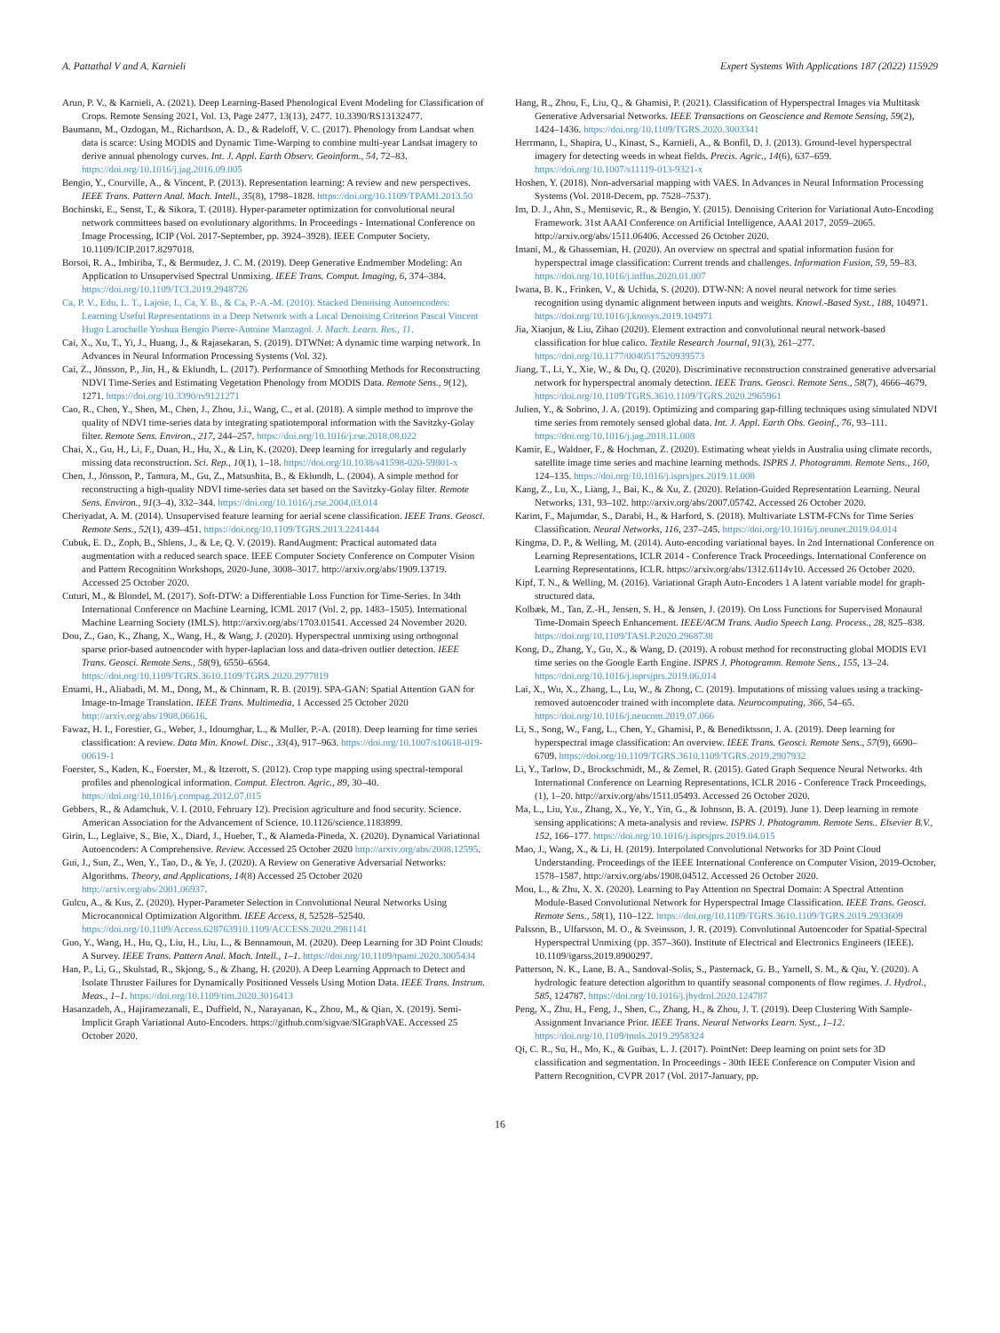A. Pattathal V and A. Karnieli Expert Systems With Applications 187 (2022) 115929
Arun, P. V., & Karnieli, A. (2021). Deep Learning-Based Phenological Event Modeling for Classification of Crops. Remote Sensing 2021, Vol. 13, Page 2477, 13(13), 2477. 10.3390/RS13132477.
Baumann, M., Ozdogan, M., Richardson, A. D., & Radeloff, V. C. (2017). Phenology from Landsat when data is scarce: Using MODIS and Dynamic Time-Warping to combine multi-year Landsat imagery to derive annual phenology curves. Int. J. Appl. Earth Observ. Geoinform., 54, 72–83. https://doi.org/10.1016/j.jag.2016.09.005
Bengio, Y., Courville, A., & Vincent, P. (2013). Representation learning: A review and new perspectives. IEEE Trans. Pattern Anal. Mach. Intell., 35(8), 1798–1828. https://doi.org/10.1109/TPAMI.2013.50
Bochinski, E., Senst, T., & Sikora, T. (2018). Hyper-parameter optimization for convolutional neural network committees based on evolutionary algorithms. In Proceedings - International Conference on Image Processing, ICIP (Vol. 2017-September, pp. 3924–3928). IEEE Computer Society. 10.1109/ICIP.2017.8297018.
Borsoi, R. A., Imbiriba, T., & Bermudez, J. C. M. (2019). Deep Generative Endmember Modeling: An Application to Unsupervised Spectral Unmixing. IEEE Trans. Comput. Imaging, 6, 374–384. https://doi.org/10.1109/TCI.2019.2948726
Ca, P. V., Edu, L. T., Lajoie, I., Ca, Y. B., & Ca, P.-A.-M. (2010). Stacked Denoising Autoencoders: Learning Useful Representations in a Deep Network with a Local Denoising Criterion Pascal Vincent Hugo Larochelle Yoshua Bengio Pierre-Antoine Manzagol. J. Mach. Learn. Res., 11.
Cai, X., Xu, T., Yi, J., Huang, J., & Rajasekaran, S. (2019). DTWNet: A dynamic time warping network. In Advances in Neural Information Processing Systems (Vol. 32).
Cai, Z., Jönsson, P., Jin, H., & Eklundh, L. (2017). Performance of Smoothing Methods for Reconstructing NDVI Time-Series and Estimating Vegetation Phenology from MODIS Data. Remote Sens., 9(12), 1271. https://doi.org/10.3390/rs9121271
Cao, R., Chen, Y., Shen, M., Chen, J., Zhou, J.i., Wang, C., et al. (2018). A simple method to improve the quality of NDVI time-series data by integrating spatiotemporal information with the Savitzky-Golay filter. Remote Sens. Environ., 217, 244–257. https://doi.org/10.1016/j.rse.2018.08.022
Chai, X., Gu, H., Li, F., Duan, H., Hu, X., & Lin, K. (2020). Deep learning for irregularly and regularly missing data reconstruction. Sci. Rep., 10(1), 1–18. https://doi.org/10.1038/s41598-020-59801-x
Chen, J., Jönsson, P., Tamura, M., Gu, Z., Matsushita, B., & Eklundh, L. (2004). A simple method for reconstructing a high-quality NDVI time-series data set based on the Savitzky-Golay filter. Remote Sens. Environ., 91(3–4), 332–344. https://doi.org/10.1016/j.rse.2004.03.014
Cheriyadat, A. M. (2014). Unsupervised feature learning for aerial scene classification. IEEE Trans. Geosci. Remote Sens., 52(1), 439–451. https://doi.org/10.1109/TGRS.2013.2241444
Cubuk, E. D., Zoph, B., Shlens, J., & Le, Q. V. (2019). RandAugment: Practical automated data augmentation with a reduced search space. IEEE Computer Society Conference on Computer Vision and Pattern Recognition Workshops, 2020-June, 3008–3017. http://arxiv.org/abs/1909.13719. Accessed 25 October 2020.
Cuturi, M., & Blondel, M. (2017). Soft-DTW: a Differentiable Loss Function for Time-Series. In 34th International Conference on Machine Learning, ICML 2017 (Vol. 2, pp. 1483–1505). International Machine Learning Society (IMLS). http://arxiv.org/abs/1703.01541. Accessed 24 November 2020.
Dou, Z., Gao, K., Zhang, X., Wang, H., & Wang, J. (2020). Hyperspectral unmixing using orthogonal sparse prior-based autoencoder with hyper-laplacian loss and data-driven outlier detection. IEEE Trans. Geosci. Remote Sens., 58(9), 6550–6564. https://doi.org/10.1109/TGRS.3610.1109/TGRS.2020.2977819
Emami, H., Aliabadi, M. M., Dong, M., & Chinnam, R. B. (2019). SPA-GAN: Spatial Attention GAN for Image-to-Image Translation. IEEE Trans. Multimedia, 1 Accessed 25 October 2020 http://arxiv.org/abs/1908.06616.
Fawaz, H. I., Forestier, G., Weber, J., Idoumghar, L., & Muller, P.-A. (2018). Deep learning for time series classification: A review. Data Min. Knowl. Disc., 33(4), 917–963. https://doi.org/10.1007/s10618-019-00619-1
Foerster, S., Kaden, K., Foerster, M., & Itzerott, S. (2012). Crop type mapping using spectral-temporal profiles and phenological information. Comput. Electron. Agric., 89, 30–40. https://doi.org/10.1016/j.compag.2012.07.015
Gebbers, R., & Adamchuk, V. I. (2010, February 12). Precision agriculture and food security. Science. American Association for the Advancement of Science. 10.1126/science.1183899.
Girin, L., Leglaive, S., Bie, X., Diard, J., Hueber, T., & Alameda-Pineda, X. (2020). Dynamical Variational Autoencoders: A Comprehensive. Review. Accessed 25 October 2020 http://arxiv.org/abs/2008.12595.
Gui, J., Sun, Z., Wen, Y., Tao, D., & Ye, J. (2020). A Review on Generative Adversarial Networks: Algorithms. Theory, and Applications, 14(8) Accessed 25 October 2020 http://arxiv.org/abs/2001.06937.
Gulcu, A., & Kus, Z. (2020). Hyper-Parameter Selection in Convolutional Neural Networks Using Microcanonical Optimization Algorithm. IEEE Access, 8, 52528–52540. https://doi.org/10.1109/Access.628763910.1109/ACCESS.2020.2981141
Guo, Y., Wang, H., Hu, Q., Liu, H., Liu, L., & Bennamoun, M. (2020). Deep Learning for 3D Point Clouds: A Survey. IEEE Trans. Pattern Anal. Mach. Intell., 1–1. https://doi.org/10.1109/tpami.2020.3005434
Han, P., Li, G., Skulstad, R., Skjong, S., & Zhang, H. (2020). A Deep Learning Approach to Detect and Isolate Thruster Failures for Dynamically Positioned Vessels Using Motion Data. IEEE Trans. Instrum. Meas., 1–1. https://doi.org/10.1109/tim.2020.3016413
Hasanzadeh, A., Hajiramezanali, E., Duffield, N., Narayanan, K., Zhou, M., & Qian, X. (2019). Semi-Implicit Graph Variational Auto-Encoders. https://github.com/sigvae/SIGraphVAE. Accessed 25 October 2020.
Hang, R., Zhou, F., Liu, Q., & Ghamisi, P. (2021). Classification of Hyperspectral Images via Multitask Generative Adversarial Networks. IEEE Transactions on Geoscience and Remote Sensing, 59(2), 1424–1436. https://doi.org/10.1109/TGRS.2020.3003341
Herrmann, I., Shapira, U., Kinast, S., Karnieli, A., & Bonfil, D. J. (2013). Ground-level hyperspectral imagery for detecting weeds in wheat fields. Precis. Agric., 14(6), 637–659. https://doi.org/10.1007/s11119-013-9321-x
Hoshen, Y. (2018). Non-adversarial mapping with VAES. In Advances in Neural Information Processing Systems (Vol. 2018-Decem, pp. 7528–7537).
Im, D. J., Ahn, S., Memisevic, R., & Bengio, Y. (2015). Denoising Criterion for Variational Auto-Encoding Framework. 31st AAAI Conference on Artificial Intelligence, AAAI 2017, 2059–2065. http://arxiv.org/abs/1511.06406. Accessed 26 October 2020.
Imani, M., & Ghassemian, H. (2020). An overview on spectral and spatial information fusion for hyperspectral image classification: Current trends and challenges. Information Fusion, 59, 59–83. https://doi.org/10.1016/j.inffus.2020.01.007
Iwana, B. K., Frinken, V., & Uchida, S. (2020). DTW-NN: A novel neural network for time series recognition using dynamic alignment between inputs and weights. Knowl.-Based Syst., 188, 104971. https://doi.org/10.1016/j.knosys.2019.104971
Jia, Xiaojun, & Liu, Zihao (2020). Element extraction and convolutional neural network-based classification for blue calico. Textile Research Journal, 91(3), 261–277. https://doi.org/10.1177/0040517520939573
Jiang, T., Li, Y., Xie, W., & Du, Q. (2020). Discriminative reconstruction constrained generative adversarial network for hyperspectral anomaly detection. IEEE Trans. Geosci. Remote Sens., 58(7), 4666–4679. https://doi.org/10.1109/TGRS.3610.1109/TGRS.2020.2965961
Julien, Y., & Sobrino, J. A. (2019). Optimizing and comparing gap-filling techniques using simulated NDVI time series from remotely sensed global data. Int. J. Appl. Earth Obs. Geoinf., 76, 93–111. https://doi.org/10.1016/j.jag.2018.11.008
Kamir, E., Waldner, F., & Hochman, Z. (2020). Estimating wheat yields in Australia using climate records, satellite image time series and machine learning methods. ISPRS J. Photogramm. Remote Sens., 160, 124–135. https://doi.org/10.1016/j.isprsjprs.2019.11.008
Kang, Z., Lu, X., Liang, J., Bai, K., & Xu, Z. (2020). Relation-Guided Representation Learning. Neural Networks, 131, 93–102. http://arxiv.org/abs/2007.05742. Accessed 26 October 2020.
Karim, F., Majumdar, S., Darabi, H., & Harford, S. (2018). Multivariate LSTM-FCNs for Time Series Classification. Neural Networks, 116, 237–245. https://doi.org/10.1016/j.neunet.2019.04.014
Kingma, D. P., & Welling, M. (2014). Auto-encoding variational bayes. In 2nd International Conference on Learning Representations, ICLR 2014 - Conference Track Proceedings. International Conference on Learning Representations, ICLR. https://arxiv.org/abs/1312.6114v10. Accessed 26 October 2020.
Kipf, T. N., & Welling, M. (2016). Variational Graph Auto-Encoders 1 A latent variable model for graph-structured data.
Kolbæk, M., Tan, Z.-H., Jensen, S. H., & Jensen, J. (2019). On Loss Functions for Supervised Monaural Time-Domain Speech Enhancement. IEEE/ACM Trans. Audio Speech Lang. Process., 28, 825–838. https://doi.org/10.1109/TASLP.2020.2968738
Kong, D., Zhang, Y., Gu, X., & Wang, D. (2019). A robust method for reconstructing global MODIS EVI time series on the Google Earth Engine. ISPRS J. Photogramm. Remote Sens., 155, 13–24. https://doi.org/10.1016/j.isprsjprs.2019.06.014
Lai, X., Wu, X., Zhang, L., Lu, W., & Zhong, C. (2019). Imputations of missing values using a tracking-removed autoencoder trained with incomplete data. Neurocomputing, 366, 54–65. https://doi.org/10.1016/j.neucom.2019.07.066
Li, S., Song, W., Fang, L., Chen, Y., Ghamisi, P., & Benediktsson, J. A. (2019). Deep learning for hyperspectral image classification: An overview. IEEE Trans. Geosci. Remote Sens., 57(9), 6690–6709. https://doi.org/10.1109/TGRS.3610.1109/TGRS.2019.2907932
Li, Y., Tarlow, D., Brockschmidt, M., & Zemel, R. (2015). Gated Graph Sequence Neural Networks. 4th International Conference on Learning Representations, ICLR 2016 - Conference Track Proceedings, (1), 1–20. http://arxiv.org/abs/1511.05493. Accessed 26 October 2020.
Ma, L., Liu, Y.u., Zhang, X., Ye, Y., Yin, G., & Johnson, B. A. (2019). June 1). Deep learning in remote sensing applications: A meta-analysis and review. ISPRS J. Photogramm. Remote Sens.. Elsevier B.V., 152, 166–177. https://doi.org/10.1016/j.isprsjprs.2019.04.015
Mao, J., Wang, X., & Li, H. (2019). Interpolated Convolutional Networks for 3D Point Cloud Understanding. Proceedings of the IEEE International Conference on Computer Vision, 2019-October, 1578–1587. http://arxiv.org/abs/1908.04512. Accessed 26 October 2020.
Mou, L., & Zhu, X. X. (2020). Learning to Pay Attention on Spectral Domain: A Spectral Attention Module-Based Convolutional Network for Hyperspectral Image Classification. IEEE Trans. Geosci. Remote Sens., 58(1), 110–122. https://doi.org/10.1109/TGRS.3610.1109/TGRS.2019.2933609
Palsson, B., Ulfarsson, M. O., & Sveinsson, J. R. (2019). Convolutional Autoencoder for Spatial-Spectral Hyperspectral Unmixing (pp. 357–360). Institute of Electrical and Electronics Engineers (IEEE). 10.1109/igarss.2019.8900297.
Patterson, N. K., Lane, B. A., Sandoval-Solis, S., Pasternack, G. B., Yarnell, S. M., & Qiu, Y. (2020). A hydrologic feature detection algorithm to quantify seasonal components of flow regimes. J. Hydrol., 585, 124787. https://doi.org/10.1016/j.jhydrol.2020.124787
Peng, X., Zhu, H., Feng, J., Shen, C., Zhang, H., & Zhou, J. T. (2019). Deep Clustering With Sample-Assignment Invariance Prior. IEEE Trans. Neural Networks Learn. Syst., 1–12. https://doi.org/10.1109/tnnls.2019.2958324
Qi, C. R., Su, H., Mo, K., & Guibas, L. J. (2017). PointNet: Deep learning on point sets for 3D classification and segmentation. In Proceedings - 30th IEEE Conference on Computer Vision and Pattern Recognition, CVPR 2017 (Vol. 2017-January, pp.
16